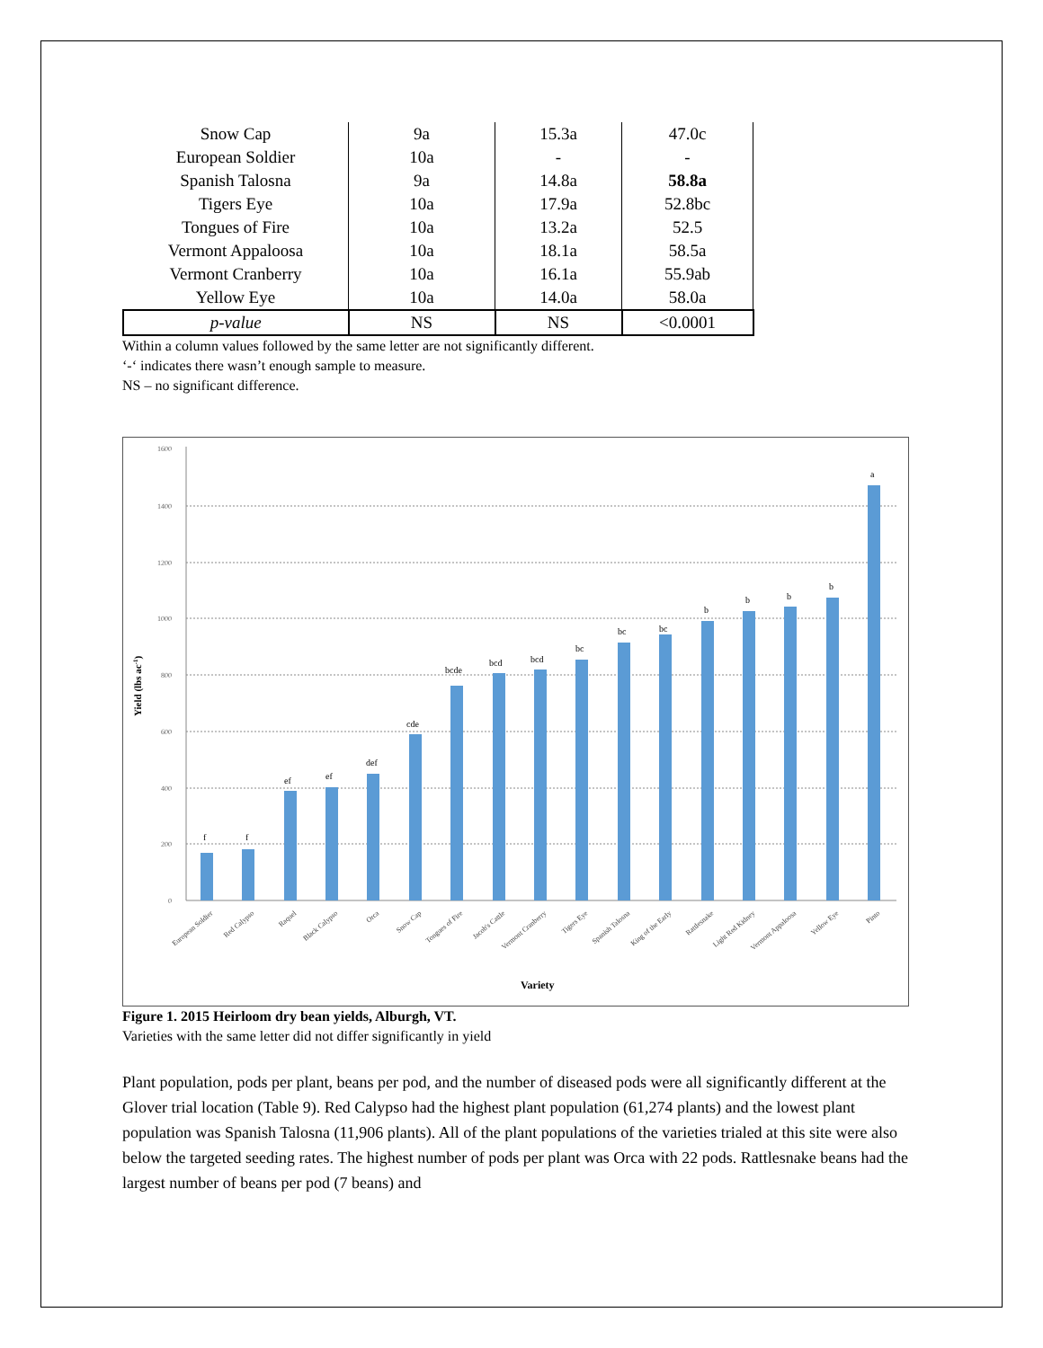| Snow Cap | 9a | 15.3a | 47.0c |
| European Soldier | 10a | - | - |
| Spanish Talosna | 9a | 14.8a | 58.8a |
| Tigers Eye | 10a | 17.9a | 52.8bc |
| Tongues of Fire | 10a | 13.2a | 52.5 |
| Vermont Appaloosa | 10a | 18.1a | 58.5a |
| Vermont Cranberry | 10a | 16.1a | 55.9ab |
| Yellow Eye | 10a | 14.0a | 58.0a |
| p-value | NS | NS | <0.0001 |
Within a column values followed by the same letter are not significantly different.
‘-‘ indicates there wasn’t enough sample to measure.
NS – no significant difference.
Yield (lbs ac-1)
1600
1400
1200
1000
800
600
400
200
0
f
f
ef
ef
def
cde
bcde
bcd
bcd
bc
bc
bc
b
b
b
b
a
European Soldier
Red Calypso
Raquel
Black Calypso
Orca
Snow Cap
Tongues of Fire
Jacob's Cattle
Vermont Cranberry
Tigers Eye
Spanish Talosna
King of the Early
Rattlesnake
Light Red Kidney
Vermont Appaloosa
Yellow Eye
Pinto
Variety
Figure 1. 2015 Heirloom dry bean yields, Alburgh, VT.
Varieties with the same letter did not differ significantly in yield
Plant population, pods per plant, beans per pod, and the number of diseased pods were all significantly different at the Glover trial location (Table 9). Red Calypso had the highest plant population (61,274 plants) and the lowest plant population was Spanish Talosna (11,906 plants). All of the plant populations of the varieties trialed at this site were also below the targeted seeding rates. The highest number of pods per plant was Orca with 22 pods. Rattlesnake beans had the largest number of beans per pod (7 beans) and